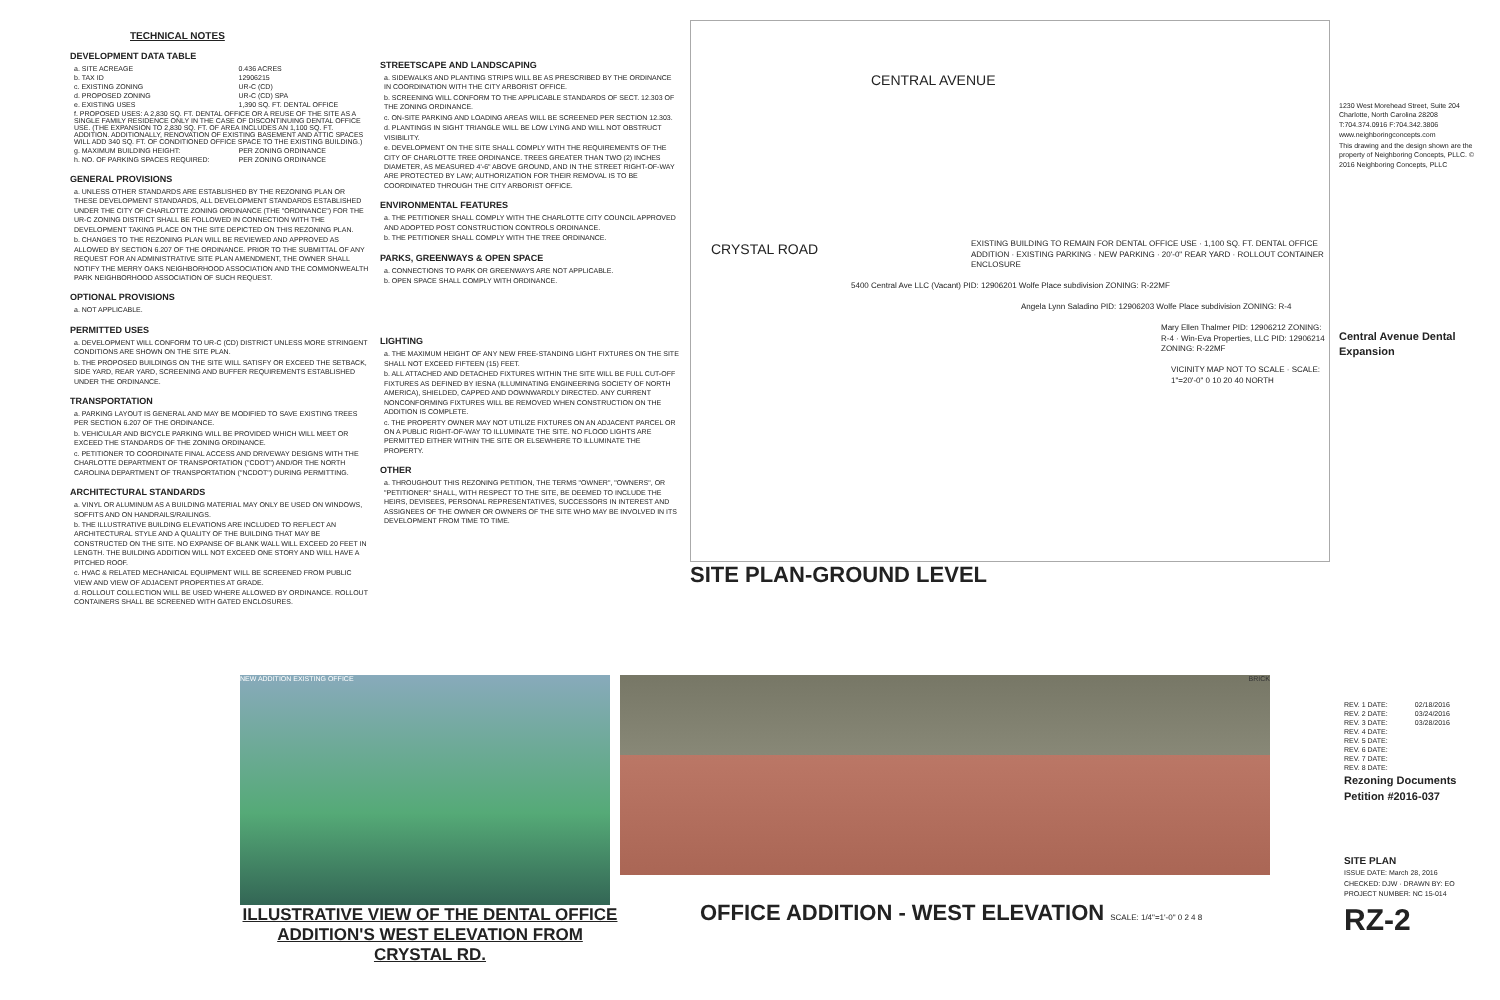TECHNICAL NOTES
DEVELOPMENT DATA TABLE
| a. SITE ACREAGE | 0.436 ACRES |
| b. TAX ID | 12906215 |
| c. EXISTING ZONING | UR-C (CD) |
| d. PROPOSED ZONING | UR-C (CD) SPA |
| e. EXISTING USES | 1,390 SQ. FT. DENTAL OFFICE |
| f. PROPOSED USES: A 2,830 SQ. FT. DENTAL OFFICE OR A REUSE OF THE SITE AS A SINGLE FAMILY RESIDENCE ONLY IN THE CASE OF DISCONTINUING DENTAL OFFICE USE. (THE EXPANSION TO 2,830 SQ. FT. OF AREA INCLUDES AN 1,100 SQ. FT. ADDITION. ADDITIONALLY, RENOVATION OF EXISTING BASEMENT AND ATTIC SPACES WILL ADD 340 SQ. FT. OF CONDITIONED OFFICE SPACE TO THE EXISTING BUILDING.) | |
| g. MAXIMUM BUILDING HEIGHT: | PER ZONING ORDINANCE |
| h. NO. OF PARKING SPACES REQUIRED: | PER ZONING ORDINANCE |
GENERAL PROVISIONS
a. UNLESS OTHER STANDARDS ARE ESTABLISHED BY THE REZONING PLAN OR THESE DEVELOPMENT STANDARDS, ALL DEVELOPMENT STANDARDS ESTABLISHED UNDER THE CITY OF CHARLOTTE ZONING ORDINANCE (THE "ORDINANCE") FOR THE UR-C ZONING DISTRICT SHALL BE FOLLOWED IN CONNECTION WITH THE DEVELOPMENT TAKING PLACE ON THE SITE DEPICTED ON THIS REZONING PLAN.
b. CHANGES TO THE REZONING PLAN WILL BE REVIEWED AND APPROVED AS ALLOWED BY SECTION 6.207 OF THE ORDINANCE. PRIOR TO THE SUBMITTAL OF ANY REQUEST FOR AN ADMINISTRATIVE SITE PLAN AMENDMENT, THE OWNER SHALL NOTIFY THE MERRY OAKS NEIGHBORHOOD ASSOCIATION AND THE COMMONWEALTH PARK NEIGHBORHOOD ASSOCIATION OF SUCH REQUEST.
OPTIONAL PROVISIONS
a. NOT APPLICABLE.
PERMITTED USES
a. DEVELOPMENT WILL CONFORM TO UR-C (CD) DISTRICT UNLESS MORE STRINGENT CONDITIONS ARE SHOWN ON THE SITE PLAN.
b. THE PROPOSED BUILDINGS ON THE SITE WILL SATISFY OR EXCEED THE SETBACK, SIDE YARD, REAR YARD, SCREENING AND BUFFER REQUIREMENTS ESTABLISHED UNDER THE ORDINANCE.
TRANSPORTATION
a. PARKING LAYOUT IS GENERAL AND MAY BE MODIFIED TO SAVE EXISTING TREES PER SECTION 6.207 OF THE ORDINANCE.
b. VEHICULAR AND BICYCLE PARKING WILL BE PROVIDED WHICH WILL MEET OR EXCEED THE STANDARDS OF THE ZONING ORDINANCE.
c. PETITIONER TO COORDINATE FINAL ACCESS AND DRIVEWAY DESIGNS WITH THE CHARLOTTE DEPARTMENT OF TRANSPORTATION ("CDOT") AND/OR THE NORTH CAROLINA DEPARTMENT OF TRANSPORTATION ("NCDOT") DURING PERMITTING.
ARCHITECTURAL STANDARDS
a. VINYL OR ALUMINUM AS A BUILDING MATERIAL MAY ONLY BE USED ON WINDOWS, SOFFITS AND ON HANDRAILS/RAILINGS.
b. THE ILLUSTRATIVE BUILDING ELEVATIONS ARE INCLUDED TO REFLECT AN ARCHITECTURAL STYLE AND A QUALITY OF THE BUILDING THAT MAY BE CONSTRUCTED ON THE SITE. NO EXPANSE OF BLANK WALL WILL EXCEED 20 FEET IN LENGTH. THE BUILDING ADDITION WILL NOT EXCEED ONE STORY AND WILL HAVE A PITCHED ROOF.
c. HVAC & RELATED MECHANICAL EQUIPMENT WILL BE SCREENED FROM PUBLIC VIEW AND VIEW OF ADJACENT PROPERTIES AT GRADE.
d. ROLLOUT COLLECTION WILL BE USED WHERE ALLOWED BY ORDINANCE. ROLLOUT CONTAINERS SHALL BE SCREENED WITH GATED ENCLOSURES.
STREETSCAPE AND LANDSCAPING
a. SIDEWALKS AND PLANTING STRIPS WILL BE AS PRESCRIBED BY THE ORDINANCE IN COORDINATION WITH THE CITY ARBORIST OFFICE.
b. SCREENING WILL CONFORM TO THE APPLICABLE STANDARDS OF SECT. 12.303 OF THE ZONING ORDINANCE.
c. ON-SITE PARKING AND LOADING AREAS WILL BE SCREENED PER SECTION 12.303.
d. PLANTINGS IN SIGHT TRIANGLE WILL BE LOW LYING AND WILL NOT OBSTRUCT VISIBILITY.
e. DEVELOPMENT ON THE SITE SHALL COMPLY WITH THE REQUIREMENTS OF THE CITY OF CHARLOTTE TREE ORDINANCE. TREES GREATER THAN TWO (2) INCHES DIAMETER, AS MEASURED 4'-6" ABOVE GROUND, AND IN THE STREET RIGHT-OF-WAY ARE PROTECTED BY LAW; AUTHORIZATION FOR THEIR REMOVAL IS TO BE COORDINATED THROUGH THE CITY ARBORIST OFFICE.
ENVIRONMENTAL FEATURES
a. THE PETITIONER SHALL COMPLY WITH THE CHARLOTTE CITY COUNCIL APPROVED AND ADOPTED POST CONSTRUCTION CONTROLS ORDINANCE.
b. THE PETITIONER SHALL COMPLY WITH THE TREE ORDINANCE.
PARKS, GREENWAYS & OPEN SPACE
a. CONNECTIONS TO PARK OR GREENWAYS ARE NOT APPLICABLE.
b. OPEN SPACE SHALL COMPLY WITH ORDINANCE.
LIGHTING
a. THE MAXIMUM HEIGHT OF ANY NEW FREE-STANDING LIGHT FIXTURES ON THE SITE SHALL NOT EXCEED FIFTEEN (15) FEET.
b. ALL ATTACHED AND DETACHED FIXTURES WITHIN THE SITE WILL BE FULL CUT-OFF FIXTURES AS DEFINED BY IESNA (ILLUMINATING ENGINEERING SOCIETY OF NORTH AMERICA), SHIELDED, CAPPED AND DOWNWARDLY DIRECTED. ANY CURRENT NONCONFORMING FIXTURES WILL BE REMOVED WHEN CONSTRUCTION ON THE ADDITION IS COMPLETE.
c. THE PROPERTY OWNER MAY NOT UTILIZE FIXTURES ON AN ADJACENT PARCEL OR ON A PUBLIC RIGHT-OF-WAY TO ILLUMINATE THE SITE. NO FLOOD LIGHTS ARE PERMITTED EITHER WITHIN THE SITE OR ELSEWHERE TO ILLUMINATE THE PROPERTY.
OTHER
a. THROUGHOUT THIS REZONING PETITION, THE TERMS "OWNER", "OWNERS", OR "PETITIONER" SHALL, WITH RESPECT TO THE SITE, BE DEEMED TO INCLUDE THE HEIRS, DEVISEES, PERSONAL REPRESENTATIVES, SUCCESSORS IN INTEREST AND ASSIGNEES OF THE OWNER OR OWNERS OF THE SITE WHO MAY BE INVOLVED IN ITS DEVELOPMENT FROM TIME TO TIME.
CENTRAL AVENUE
CRYSTAL ROAD
EXISTING BUILDING TO REMAIN FOR DENTAL OFFICE USE · 1,100 SQ. FT. DENTAL OFFICE ADDITION · EXISTING PARKING · NEW PARKING · 20'-0" REAR YARD · ROLLOUT CONTAINER ENCLOSURE
5400 Central Ave LLC (Vacant) PID: 12906201 Wolfe Place subdivision ZONING: R-22MF
Angela Lynn Saladino PID: 12906203 Wolfe Place subdivision ZONING: R-4
Mary Ellen Thalmer PID: 12906212 ZONING: R-4 · Win-Eva Properties, LLC PID: 12906214 ZONING: R-22MF
VICINITY MAP NOT TO SCALE · SCALE: 1"=20'-0" 0 10 20 40 NORTH
SITE PLAN-GROUND LEVEL
1230 West Morehead Street, Suite 204 Charlotte, North Carolina 28208 T:704.374.0916 F:704.342.3806
www.neighboringconcepts.com
This drawing and the design shown are the property of Neighboring Concepts, PLLC. © 2016 Neighboring Concepts, PLLC
Central Avenue Dental Expansion
NEW ADDITION EXISTING OFFICE
ILLUSTRATIVE VIEW OF THE DENTAL OFFICE
ADDITION'S WEST ELEVATION FROM CRYSTAL RD.
BRICK
OFFICE ADDITION - WEST ELEVATION SCALE: 1/4"=1'-0" 0 2 4 8
| REV. 1 DATE: | 02/18/2016 |
| REV. 2 DATE: | 03/24/2016 |
| REV. 3 DATE: | 03/28/2016 |
| REV. 4 DATE: | |
| REV. 5 DATE: | |
| REV. 6 DATE: | |
| REV. 7 DATE: | |
| REV. 8 DATE: | |
Rezoning Documents
Petition #2016-037
SITE PLAN
ISSUE DATE: March 28, 2016
CHECKED: DJW · DRAWN BY: EO
PROJECT NUMBER: NC 15-014
RZ-2